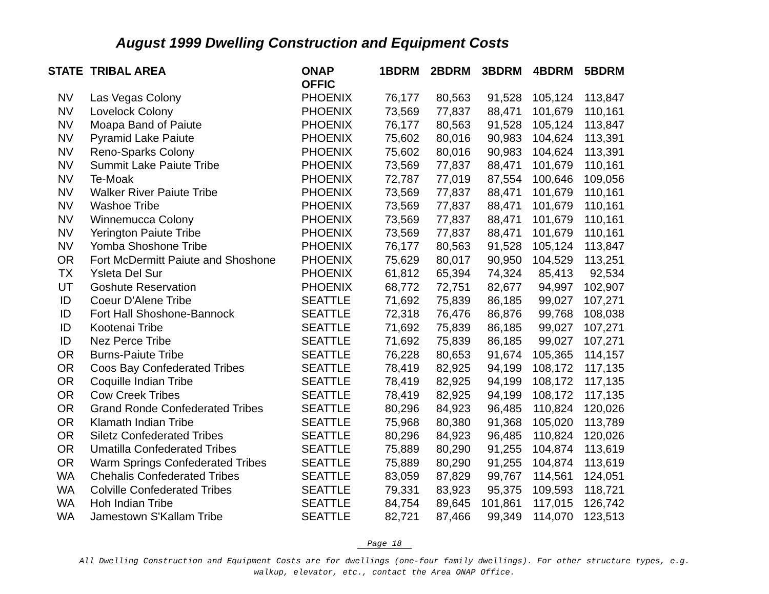August 1999 Dwelling Construction and Equipment Costs
| STATE | TRIBAL AREA | ONAP OFFIC | 1BDRM | 2BDRM | 3BDRM | 4BDRM | 5BDRM |
| --- | --- | --- | --- | --- | --- | --- | --- |
| NV | Las Vegas Colony | PHOENIX | 76,177 | 80,563 | 91,528 | 105,124 | 113,847 |
| NV | Lovelock Colony | PHOENIX | 73,569 | 77,837 | 88,471 | 101,679 | 110,161 |
| NV | Moapa Band of Paiute | PHOENIX | 76,177 | 80,563 | 91,528 | 105,124 | 113,847 |
| NV | Pyramid Lake Paiute | PHOENIX | 75,602 | 80,016 | 90,983 | 104,624 | 113,391 |
| NV | Reno-Sparks Colony | PHOENIX | 75,602 | 80,016 | 90,983 | 104,624 | 113,391 |
| NV | Summit Lake Paiute Tribe | PHOENIX | 73,569 | 77,837 | 88,471 | 101,679 | 110,161 |
| NV | Te-Moak | PHOENIX | 72,787 | 77,019 | 87,554 | 100,646 | 109,056 |
| NV | Walker River Paiute Tribe | PHOENIX | 73,569 | 77,837 | 88,471 | 101,679 | 110,161 |
| NV | Washoe Tribe | PHOENIX | 73,569 | 77,837 | 88,471 | 101,679 | 110,161 |
| NV | Winnemucca Colony | PHOENIX | 73,569 | 77,837 | 88,471 | 101,679 | 110,161 |
| NV | Yerington Paiute Tribe | PHOENIX | 73,569 | 77,837 | 88,471 | 101,679 | 110,161 |
| NV | Yomba Shoshone Tribe | PHOENIX | 76,177 | 80,563 | 91,528 | 105,124 | 113,847 |
| OR | Fort McDermitt Paiute and Shoshone | PHOENIX | 75,629 | 80,017 | 90,950 | 104,529 | 113,251 |
| TX | Ysleta Del Sur | PHOENIX | 61,812 | 65,394 | 74,324 | 85,413 | 92,534 |
| UT | Goshute Reservation | PHOENIX | 68,772 | 72,751 | 82,677 | 94,997 | 102,907 |
| ID | Coeur D'Alene Tribe | SEATTLE | 71,692 | 75,839 | 86,185 | 99,027 | 107,271 |
| ID | Fort Hall Shoshone-Bannock | SEATTLE | 72,318 | 76,476 | 86,876 | 99,768 | 108,038 |
| ID | Kootenai Tribe | SEATTLE | 71,692 | 75,839 | 86,185 | 99,027 | 107,271 |
| ID | Nez Perce Tribe | SEATTLE | 71,692 | 75,839 | 86,185 | 99,027 | 107,271 |
| OR | Burns-Paiute Tribe | SEATTLE | 76,228 | 80,653 | 91,674 | 105,365 | 114,157 |
| OR | Coos Bay Confederated Tribes | SEATTLE | 78,419 | 82,925 | 94,199 | 108,172 | 117,135 |
| OR | Coquille Indian Tribe | SEATTLE | 78,419 | 82,925 | 94,199 | 108,172 | 117,135 |
| OR | Cow Creek Tribes | SEATTLE | 78,419 | 82,925 | 94,199 | 108,172 | 117,135 |
| OR | Grand Ronde Confederated Tribes | SEATTLE | 80,296 | 84,923 | 96,485 | 110,824 | 120,026 |
| OR | Klamath Indian Tribe | SEATTLE | 75,968 | 80,380 | 91,368 | 105,020 | 113,789 |
| OR | Siletz Confederated Tribes | SEATTLE | 80,296 | 84,923 | 96,485 | 110,824 | 120,026 |
| OR | Umatilla Confederated Tribes | SEATTLE | 75,889 | 80,290 | 91,255 | 104,874 | 113,619 |
| OR | Warm Springs Confederated Tribes | SEATTLE | 75,889 | 80,290 | 91,255 | 104,874 | 113,619 |
| WA | Chehalis Confederated Tribes | SEATTLE | 83,059 | 87,829 | 99,767 | 114,561 | 124,051 |
| WA | Colville Confederated Tribes | SEATTLE | 79,331 | 83,923 | 95,375 | 109,593 | 118,721 |
| WA | Hoh Indian Tribe | SEATTLE | 84,754 | 89,645 | 101,861 | 117,015 | 126,742 |
| WA | Jamestown S'Kallam Tribe | SEATTLE | 82,721 | 87,466 | 99,349 | 114,070 | 123,513 |
Page 18
All Dwelling Construction and Equipment Costs are for dwellings (one-four family dwellings). For other structure types, e.g.
walkup, elevator, etc., contact the Area ONAP Office.